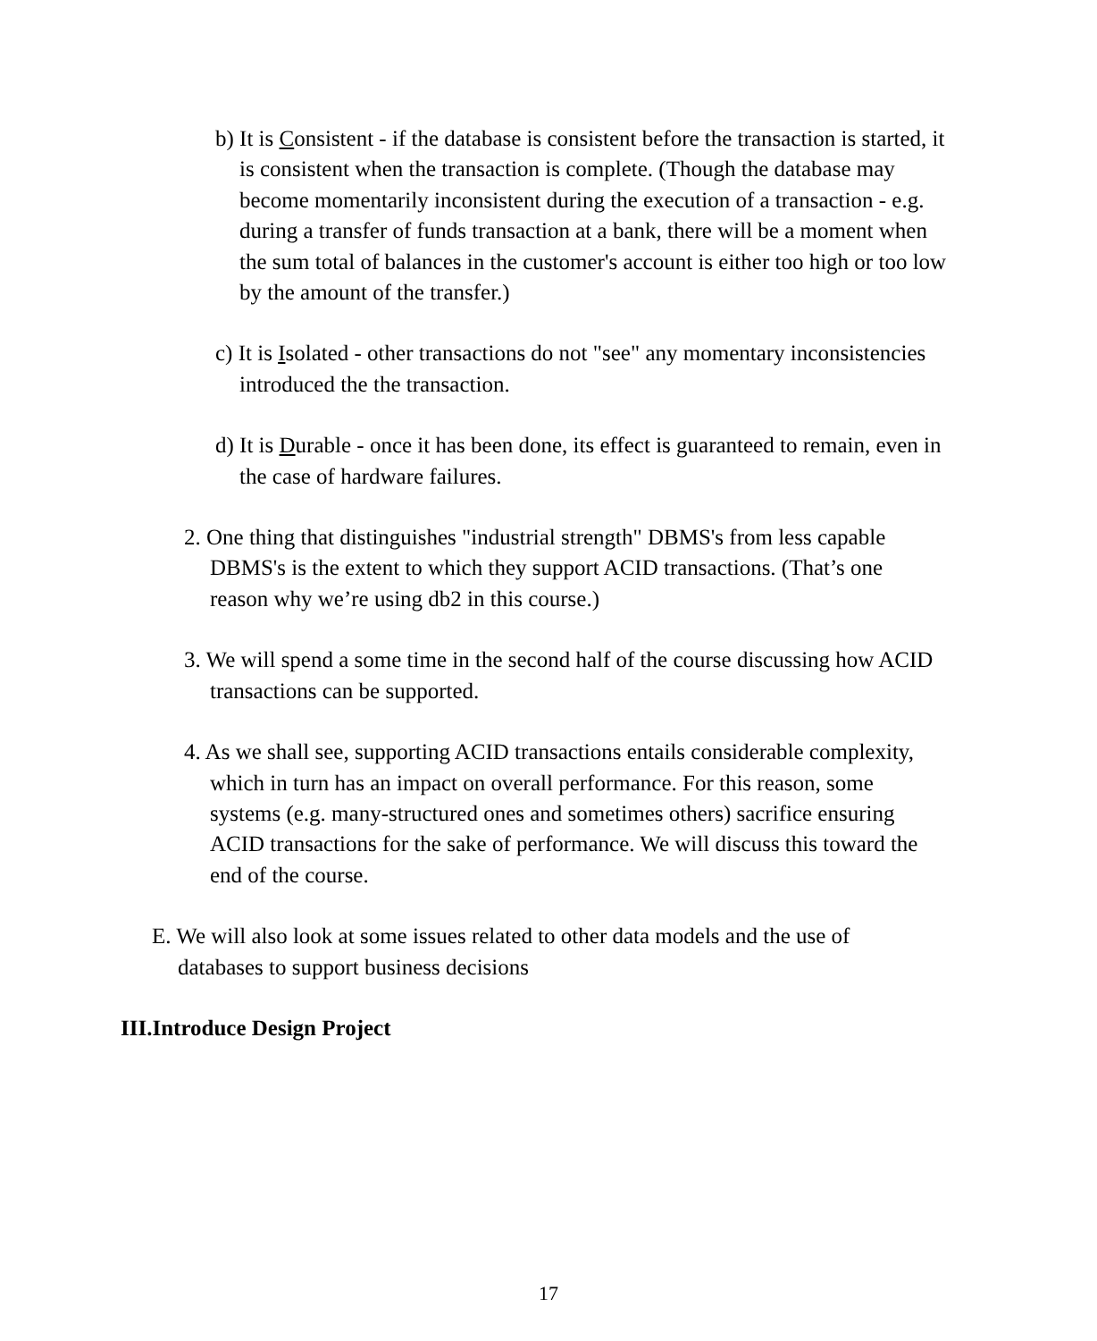b) It is Consistent - if the database is consistent before the transaction is started, it is consistent when the transaction is complete. (Though the database may become momentarily inconsistent during the execution of a transaction - e.g. during a transfer of funds transaction at a bank, there will be a moment when the sum total of balances in the customer's account is either too high or too low by the amount of the transfer.)
c) It is Isolated - other transactions do not "see" any momentary inconsistencies introduced the the transaction.
d) It is Durable - once it has been done, its effect is guaranteed to remain, even in the case of hardware failures.
2. One thing that distinguishes "industrial strength" DBMS's from less capable DBMS's is the extent to which they support ACID transactions. (That’s one reason why we’re using db2 in this course.)
3. We will spend a some time in the second half of the course discussing how ACID transactions can be supported.
4. As we shall see, supporting ACID transactions entails considerable complexity, which in turn has an impact on overall performance. For this reason, some systems (e.g. many-structured ones and sometimes others) sacrifice ensuring ACID transactions for the sake of performance. We will discuss this toward the end of the course.
E. We will also look at some issues related to other data models and the use of databases to support business decisions
III.Introduce Design Project
17